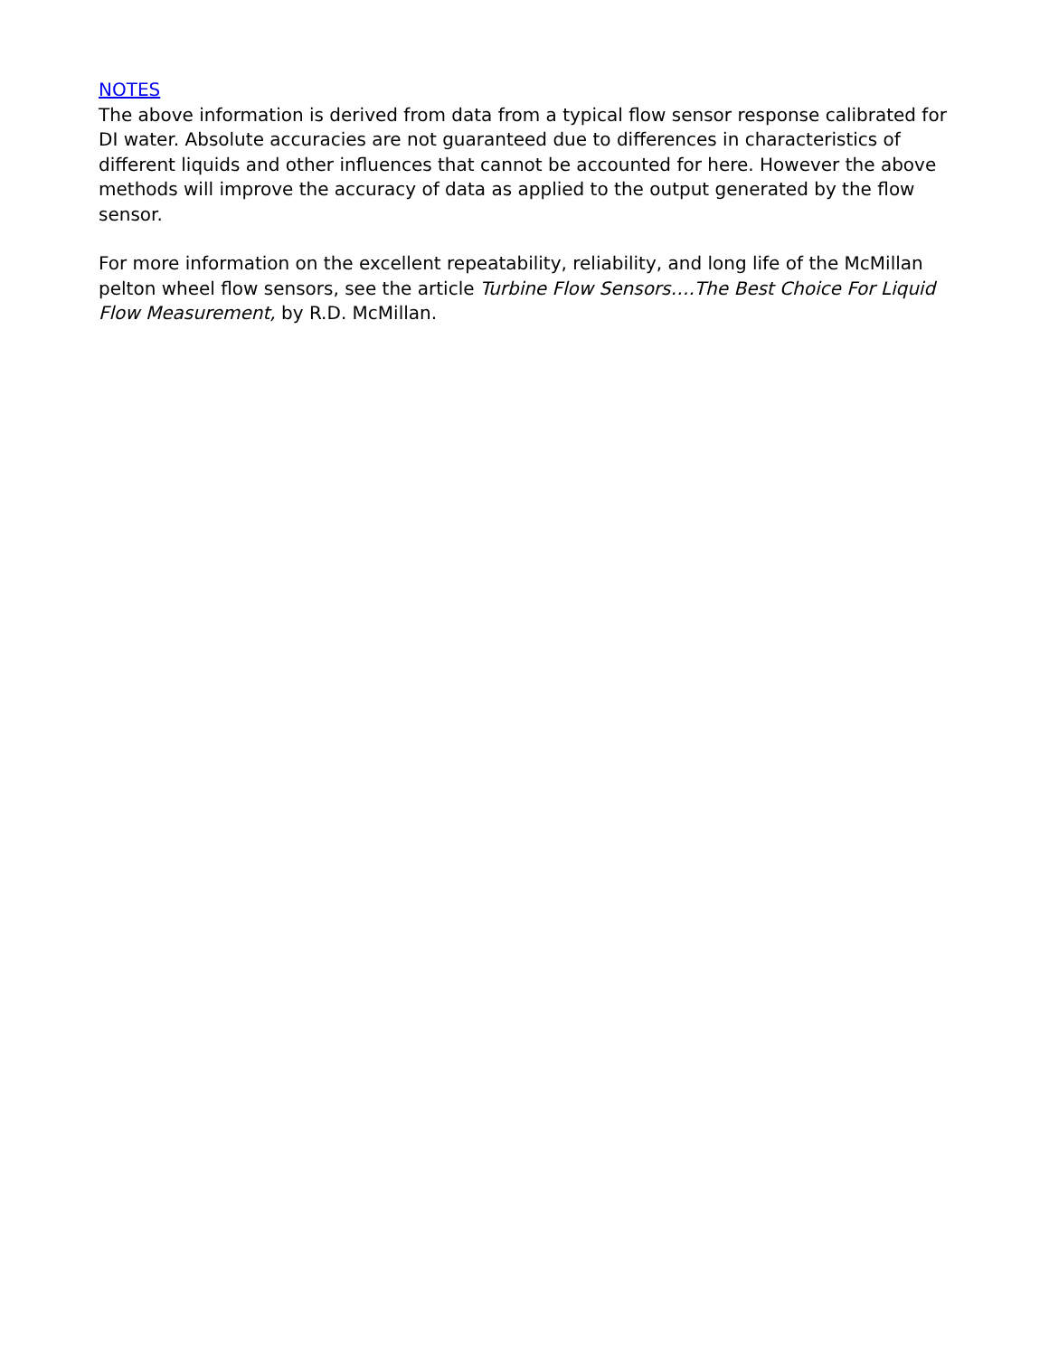NOTES
The above information is derived from data from a typical flow sensor response calibrated for DI water. Absolute accuracies are not guaranteed due to differences in characteristics of different liquids and other influences that cannot be accounted for here. However the above methods will improve the accuracy of data as applied to the output generated by the flow sensor.
For more information on the excellent repeatability, reliability, and long life of the McMillan pelton wheel flow sensors, see the article Turbine Flow Sensors….The Best Choice For Liquid Flow Measurement, by R.D. McMillan.